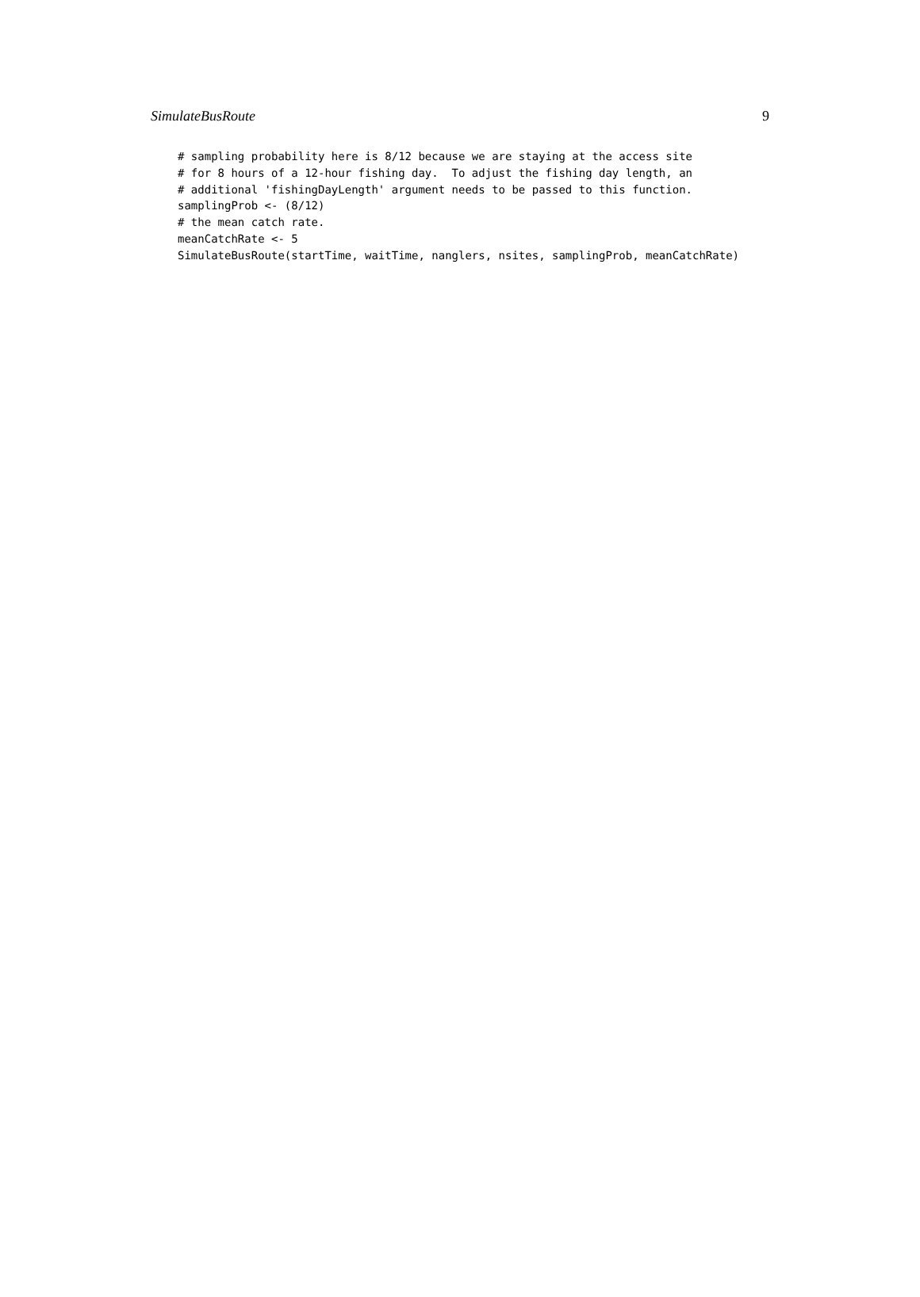SimulateBusRoute 9
# sampling probability here is 8/12 because we are staying at the access site
# for 8 hours of a 12-hour fishing day.  To adjust the fishing day length, an
# additional 'fishingDayLength' argument needs to be passed to this function.
samplingProb <- (8/12)
# the mean catch rate.
meanCatchRate <- 5
SimulateBusRoute(startTime, waitTime, nanglers, nsites, samplingProb, meanCatchRate)